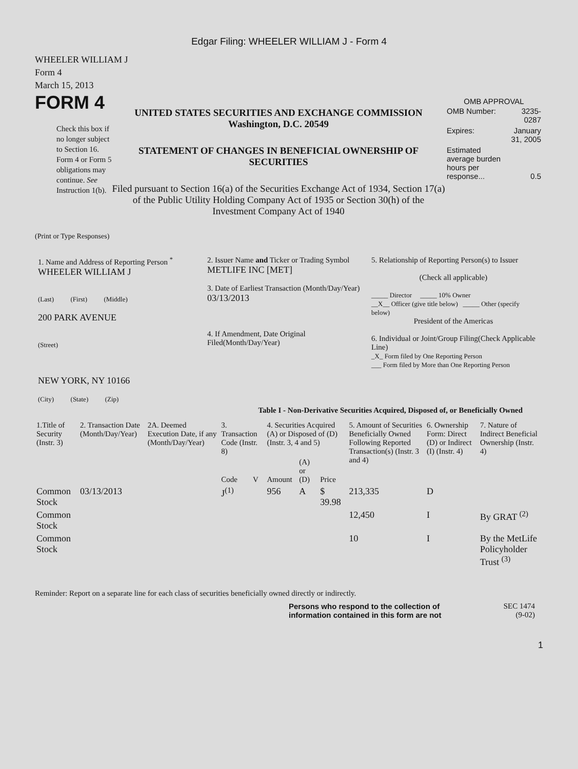Edgar Filing: WHEELER WILLIAM J - Form 4
WHEELER WILLIAM J
Form 4
March 15, 2013
FORM 4
Check this box if no longer subject to Section 16. Form 4 or Form 5 obligations may continue. See Instruction 1(b).
UNITED STATES SECURITIES AND EXCHANGE COMMISSION
Washington, D.C. 20549
STATEMENT OF CHANGES IN BENEFICIAL OWNERSHIP OF SECURITIES
Filed pursuant to Section 16(a) of the Securities Exchange Act of 1934, Section 17(a) of the Public Utility Holding Company Act of 1935 or Section 30(h) of the Investment Company Act of 1940
OMB APPROVAL
| OMB Number: | 3235-0287 |
| Expires: | January 31, 2005 |
| Estimated average burden hours per response... | 0.5 |
(Print or Type Responses)
1. Name and Address of Reporting Person <sup>*</sup>
WHEELER WILLIAM J
(Last) (First) (Middle)
200 PARK AVENUE
(Street)
NEW YORK, NY 10166
(City) (State) (Zip)
2. Issuer Name and Ticker or Trading Symbol
METLIFE INC [MET]
3. Date of Earliest Transaction (Month/Day/Year)
03/13/2013
4. If Amendment, Date Original Filed(Month/Day/Year)
5. Relationship of Reporting Person(s) to Issuer
(Check all applicable)
_____ Director _____ 10% Owner
__X__ Officer (give title below) _____ Other (specify below)
President of the Americas
6. Individual or Joint/Group Filing(Check Applicable Line)
_X_ Form filed by One Reporting Person
___ Form filed by More than One Reporting Person
Table I - Non-Derivative Securities Acquired, Disposed of, or Beneficially Owned
| 1.Title of Security (Instr. 3) | 2. Transaction Date (Month/Day/Year) | 2A. Deemed Execution Date, if any (Month/Day/Year) | 3. Transaction Code (Instr. 8) | | 4. Securities Acquired (A) or Disposed of (D) (Instr. 3, 4 and 5) | | | 5. Amount of Securities Beneficially Owned Following Reported Transaction(s) (Instr. 3 and 4) | 6. Ownership Form: Direct (D) or Indirect (I) (Instr. 4) | 7. Nature of Indirect Beneficial Ownership (Instr. 4) |
| --- | --- | --- | --- | --- | --- | --- | --- | --- | --- | --- |
| | | | Code | V | Amount | (A) or (D) | Price | | | |
| Common Stock | 03/13/2013 | | J<sup>(1)</sup> | | 956 | A | $ 39.98 | 213,335 | D | |
| Common Stock | | | | | | | | 12,450 | I | By GRAT <sup>(2)</sup> |
| Common Stock | | | | | | | | 10 | I | By the MetLife Policyholder Trust <sup>(3)</sup> |
Reminder: Report on a separate line for each class of securities beneficially owned directly or indirectly.
Persons who respond to the collection of information contained in this form are not
SEC 1474
(9-02)
1